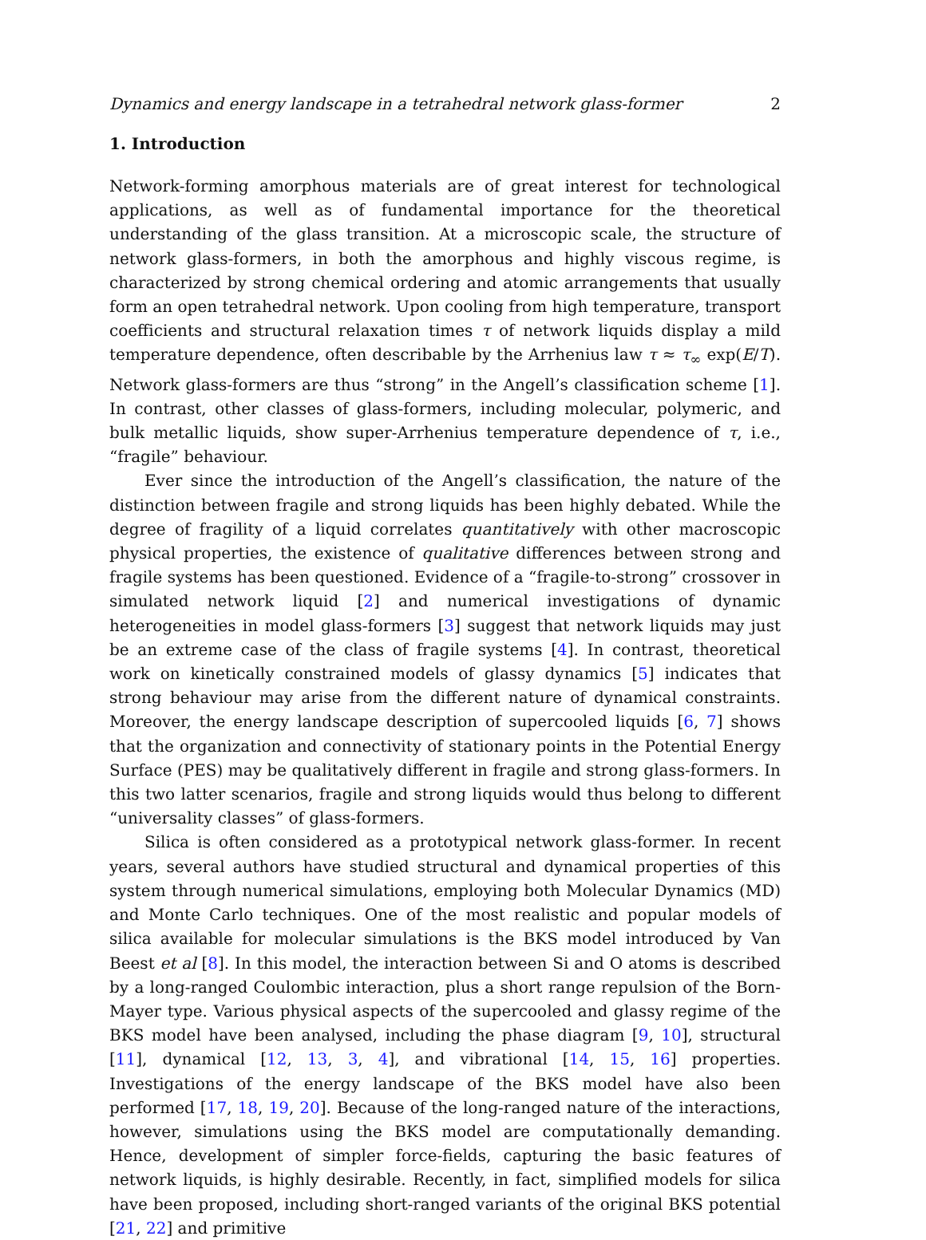Dynamics and energy landscape in a tetrahedral network glass-former 2
1. Introduction
Network-forming amorphous materials are of great interest for technological applications, as well as of fundamental importance for the theoretical understanding of the glass transition. At a microscopic scale, the structure of network glass-formers, in both the amorphous and highly viscous regime, is characterized by strong chemical ordering and atomic arrangements that usually form an open tetrahedral network. Upon cooling from high temperature, transport coefficients and structural relaxation times τ of network liquids display a mild temperature dependence, often describable by the Arrhenius law τ ≈ τ<sub>∞</sub> exp(E/T). Network glass-formers are thus “strong” in the Angell’s classification scheme [1]. In contrast, other classes of glass-formers, including molecular, polymeric, and bulk metallic liquids, show super-Arrhenius temperature dependence of τ, i.e., “fragile” behaviour.
Ever since the introduction of the Angell’s classification, the nature of the distinction between fragile and strong liquids has been highly debated. While the degree of fragility of a liquid correlates quantitatively with other macroscopic physical properties, the existence of qualitative differences between strong and fragile systems has been questioned. Evidence of a “fragile-to-strong” crossover in simulated network liquid [2] and numerical investigations of dynamic heterogeneities in model glass-formers [3] suggest that network liquids may just be an extreme case of the class of fragile systems [4]. In contrast, theoretical work on kinetically constrained models of glassy dynamics [5] indicates that strong behaviour may arise from the different nature of dynamical constraints. Moreover, the energy landscape description of supercooled liquids [6, 7] shows that the organization and connectivity of stationary points in the Potential Energy Surface (PES) may be qualitatively different in fragile and strong glass-formers. In this two latter scenarios, fragile and strong liquids would thus belong to different “universality classes” of glass-formers.
Silica is often considered as a prototypical network glass-former. In recent years, several authors have studied structural and dynamical properties of this system through numerical simulations, employing both Molecular Dynamics (MD) and Monte Carlo techniques. One of the most realistic and popular models of silica available for molecular simulations is the BKS model introduced by Van Beest et al [8]. In this model, the interaction between Si and O atoms is described by a long-ranged Coulombic interaction, plus a short range repulsion of the Born-Mayer type. Various physical aspects of the supercooled and glassy regime of the BKS model have been analysed, including the phase diagram [9, 10], structural [11], dynamical [12, 13, 3, 4], and vibrational [14, 15, 16] properties. Investigations of the energy landscape of the BKS model have also been performed [17, 18, 19, 20]. Because of the long-ranged nature of the interactions, however, simulations using the BKS model are computationally demanding. Hence, development of simpler force-fields, capturing the basic features of network liquids, is highly desirable. Recently, in fact, simplified models for silica have been proposed, including short-ranged variants of the original BKS potential [21, 22] and primitive